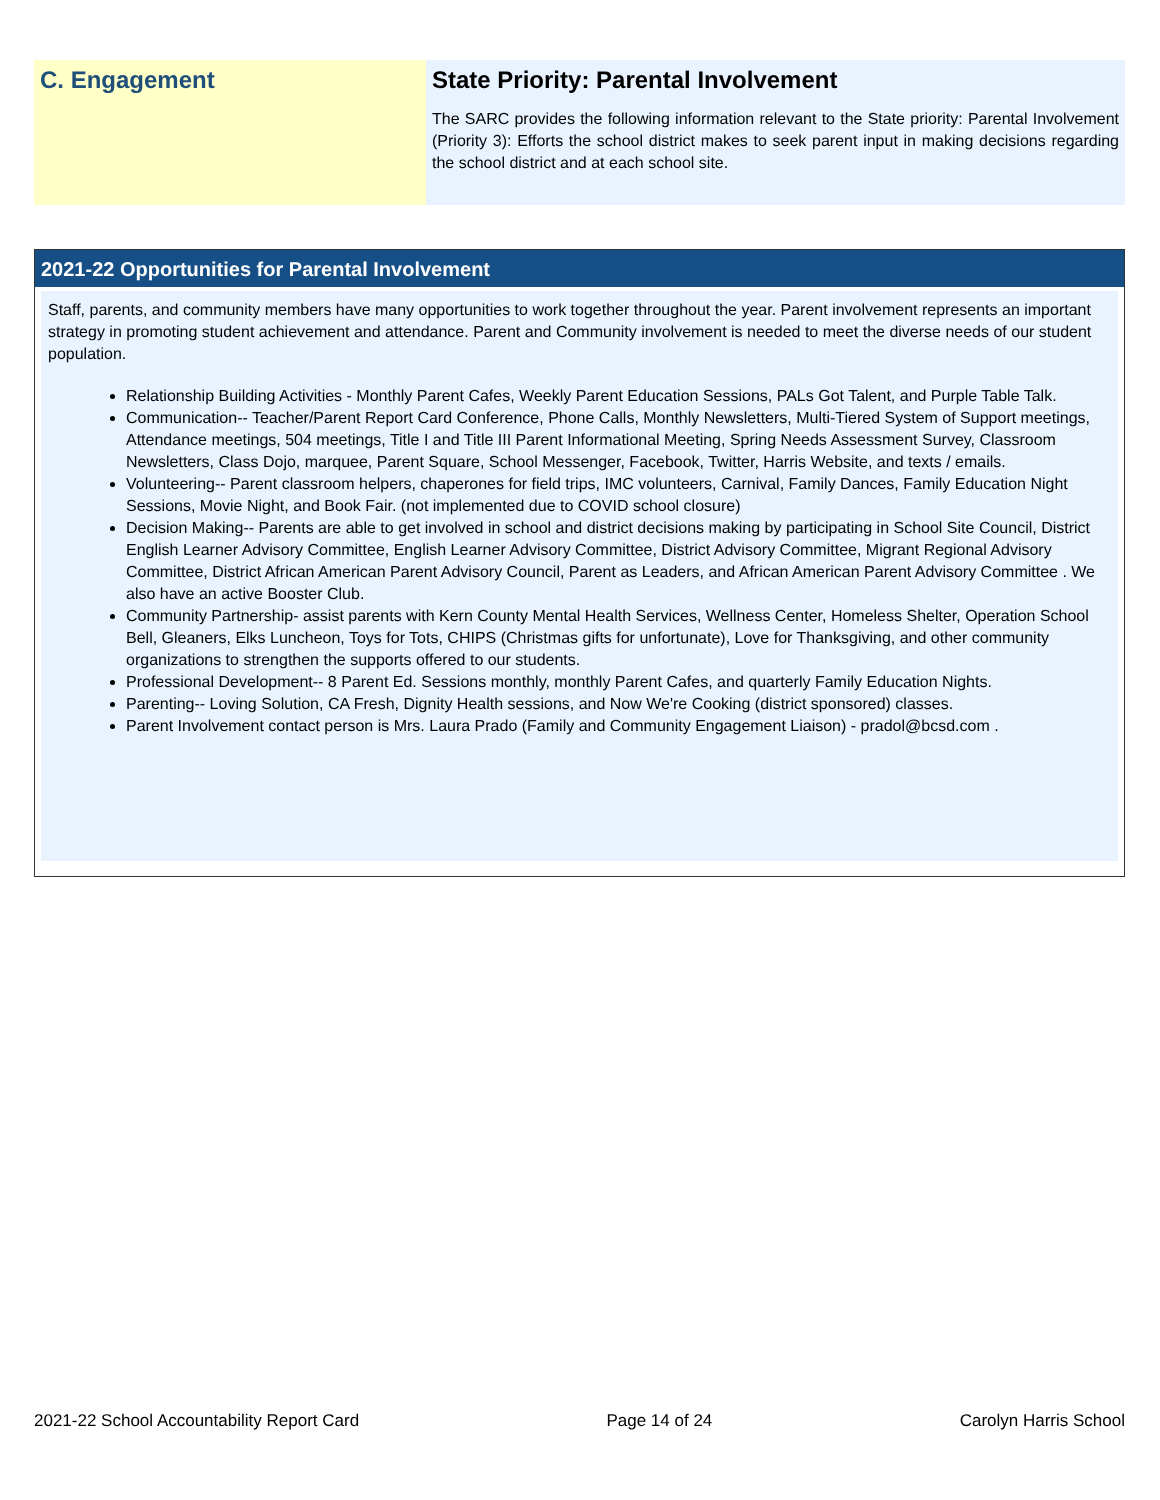C. Engagement State Priority: Parental Involvement
The SARC provides the following information relevant to the State priority: Parental Involvement (Priority 3): Efforts the school district makes to seek parent input in making decisions regarding the school district and at each school site.
2021-22 Opportunities for Parental Involvement
Staff, parents, and community members have many opportunities to work together throughout the year. Parent involvement represents an important strategy in promoting student achievement and attendance. Parent and Community involvement is needed to meet the diverse needs of our student population.
Relationship Building Activities - Monthly Parent Cafes, Weekly Parent Education Sessions, PALs Got Talent, and Purple Table Talk.
Communication-- Teacher/Parent Report Card Conference, Phone Calls, Monthly Newsletters, Multi-Tiered System of Support meetings, Attendance meetings, 504 meetings, Title I and Title III Parent Informational Meeting, Spring Needs Assessment Survey, Classroom Newsletters, Class Dojo, marquee, Parent Square, School Messenger, Facebook, Twitter, Harris Website, and texts / emails.
Volunteering-- Parent classroom helpers, chaperones for field trips, IMC volunteers, Carnival, Family Dances, Family Education Night Sessions, Movie Night, and Book Fair. (not implemented due to COVID school closure)
Decision Making-- Parents are able to get involved in school and district decisions making by participating in School Site Council, District English Learner Advisory Committee, English Learner Advisory Committee, District Advisory Committee, Migrant Regional Advisory Committee, District African American Parent Advisory Council, Parent as Leaders, and African American Parent Advisory Committee . We also have an active Booster Club.
Community Partnership- assist parents with Kern County Mental Health Services, Wellness Center, Homeless Shelter, Operation School Bell, Gleaners, Elks Luncheon, Toys for Tots, CHIPS (Christmas gifts for unfortunate), Love for Thanksgiving, and other community organizations to strengthen the supports offered to our students.
Professional Development-- 8 Parent Ed. Sessions monthly, monthly Parent Cafes, and quarterly Family Education Nights.
Parenting-- Loving Solution, CA Fresh, Dignity Health sessions, and Now We're Cooking (district sponsored) classes.
Parent Involvement contact person is Mrs. Laura Prado (Family and Community Engagement Liaison) - pradol@bcsd.com .
2021-22 School Accountability Report Card Page 14 of 24 Carolyn Harris School